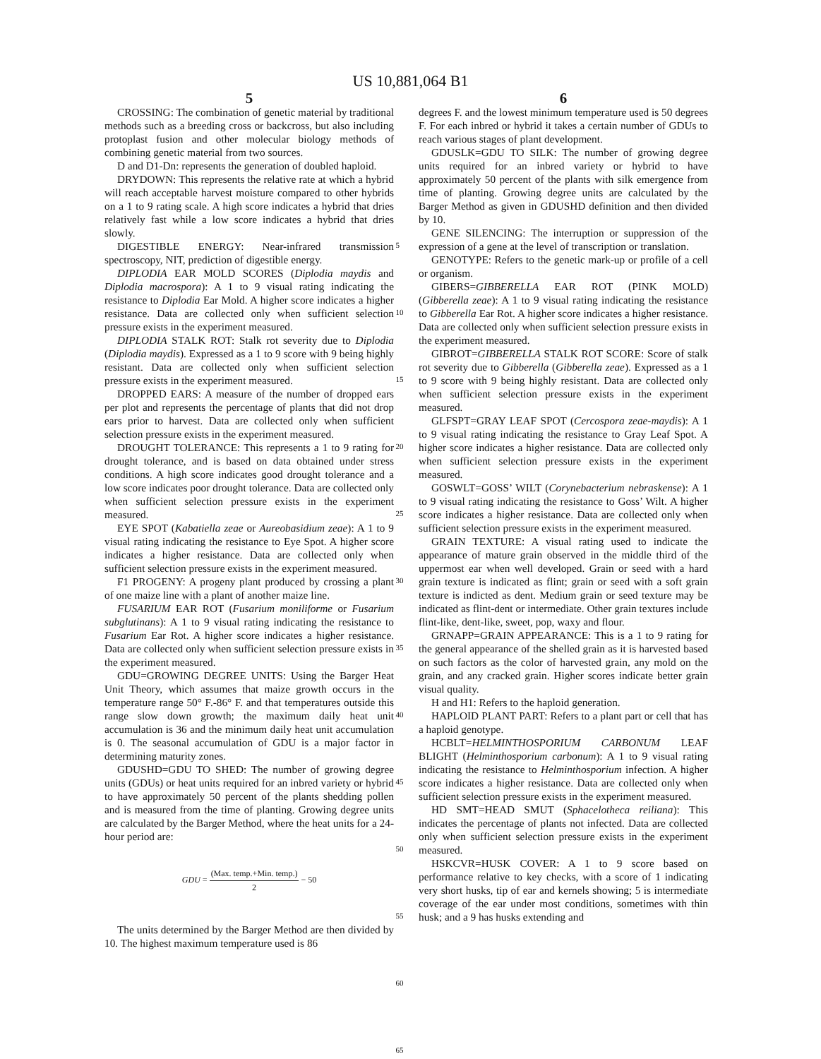US 10,881,064 B1
5
CROSSING: The combination of genetic material by traditional methods such as a breeding cross or backcross, but also including protoplast fusion and other molecular biology methods of combining genetic material from two sources.
D and D1-Dn: represents the generation of doubled haploid.
DRYDOWN: This represents the relative rate at which a hybrid will reach acceptable harvest moisture compared to other hybrids on a 1 to 9 rating scale. A high score indicates a hybrid that dries relatively fast while a low score indicates a hybrid that dries slowly.
DIGESTIBLE ENERGY: Near-infrared transmission spectroscopy, NIT, prediction of digestible energy.
DIPLODIA EAR MOLD SCORES (Diplodia maydis and Diplodia macrospora): A 1 to 9 visual rating indicating the resistance to Diplodia Ear Mold. A higher score indicates a higher resistance. Data are collected only when sufficient selection pressure exists in the experiment measured.
DIPLODIA STALK ROT: Stalk rot severity due to Diplodia (Diplodia maydis). Expressed as a 1 to 9 score with 9 being highly resistant. Data are collected only when sufficient selection pressure exists in the experiment measured.
DROPPED EARS: A measure of the number of dropped ears per plot and represents the percentage of plants that did not drop ears prior to harvest. Data are collected only when sufficient selection pressure exists in the experiment measured.
DROUGHT TOLERANCE: This represents a 1 to 9 rating for drought tolerance, and is based on data obtained under stress conditions. A high score indicates good drought tolerance and a low score indicates poor drought tolerance. Data are collected only when sufficient selection pressure exists in the experiment measured.
EYE SPOT (Kabatiella zeae or Aureobasidium zeae): A 1 to 9 visual rating indicating the resistance to Eye Spot. A higher score indicates a higher resistance. Data are collected only when sufficient selection pressure exists in the experiment measured.
F1 PROGENY: A progeny plant produced by crossing a plant of one maize line with a plant of another maize line.
FUSARIUM EAR ROT (Fusarium moniliforme or Fusarium subglutinans): A 1 to 9 visual rating indicating the resistance to Fusarium Ear Rot. A higher score indicates a higher resistance. Data are collected only when sufficient selection pressure exists in the experiment measured.
GDU=GROWING DEGREE UNITS: Using the Barger Heat Unit Theory, which assumes that maize growth occurs in the temperature range 50° F.-86° F. and that temperatures outside this range slow down growth; the maximum daily heat unit accumulation is 36 and the minimum daily heat unit accumulation is 0. The seasonal accumulation of GDU is a major factor in determining maturity zones.
GDUSHD=GDU TO SHED: The number of growing degree units (GDUs) or heat units required for an inbred variety or hybrid to have approximately 50 percent of the plants shedding pollen and is measured from the time of planting. Growing degree units are calculated by the Barger Method, where the heat units for a 24-hour period are:
GDU = (Max. temp.+Min. temp.) 2 − 50
The units determined by the Barger Method are then divided by 10. The highest maximum temperature used is 86
5
10
15
20
25
30
35
40
45
50
55
60
65
6
degrees F. and the lowest minimum temperature used is 50 degrees F. For each inbred or hybrid it takes a certain number of GDUs to reach various stages of plant development.
GDUSLK=GDU TO SILK: The number of growing degree units required for an inbred variety or hybrid to have approximately 50 percent of the plants with silk emergence from time of planting. Growing degree units are calculated by the Barger Method as given in GDUSHD definition and then divided by 10.
GENE SILENCING: The interruption or suppression of the expression of a gene at the level of transcription or translation.
GENOTYPE: Refers to the genetic mark-up or profile of a cell or organism.
GIBERS=GIBBERELLA EAR ROT (PINK MOLD) (Gibberella zeae): A 1 to 9 visual rating indicating the resistance to Gibberella Ear Rot. A higher score indicates a higher resistance. Data are collected only when sufficient selection pressure exists in the experiment measured.
GIBROT=GIBBERELLA STALK ROT SCORE: Score of stalk rot severity due to Gibberella (Gibberella zeae). Expressed as a 1 to 9 score with 9 being highly resistant. Data are collected only when sufficient selection pressure exists in the experiment measured.
GLFSPT=GRAY LEAF SPOT (Cercospora zeae-maydis): A 1 to 9 visual rating indicating the resistance to Gray Leaf Spot. A higher score indicates a higher resistance. Data are collected only when sufficient selection pressure exists in the experiment measured.
GOSWLT=GOSS’ WILT (Corynebacterium nebraskense): A 1 to 9 visual rating indicating the resistance to Goss’ Wilt. A higher score indicates a higher resistance. Data are collected only when sufficient selection pressure exists in the experiment measured.
GRAIN TEXTURE: A visual rating used to indicate the appearance of mature grain observed in the middle third of the uppermost ear when well developed. Grain or seed with a hard grain texture is indicated as flint; grain or seed with a soft grain texture is indicted as dent. Medium grain or seed texture may be indicated as flint-dent or intermediate. Other grain textures include flint-like, dent-like, sweet, pop, waxy and flour.
GRNAPP=GRAIN APPEARANCE: This is a 1 to 9 rating for the general appearance of the shelled grain as it is harvested based on such factors as the color of harvested grain, any mold on the grain, and any cracked grain. Higher scores indicate better grain visual quality.
H and H1: Refers to the haploid generation.
HAPLOID PLANT PART: Refers to a plant part or cell that has a haploid genotype.
HCBLT=HELMINTHOSPORIUM CARBONUM LEAF BLIGHT (Helminthosporium carbonum): A 1 to 9 visual rating indicating the resistance to Helminthosporium infection. A higher score indicates a higher resistance. Data are collected only when sufficient selection pressure exists in the experiment measured.
HD SMT=HEAD SMUT (Sphacelotheca reiliana): This indicates the percentage of plants not infected. Data are collected only when sufficient selection pressure exists in the experiment measured.
HSKCVR=HUSK COVER: A 1 to 9 score based on performance relative to key checks, with a score of 1 indicating very short husks, tip of ear and kernels showing; 5 is intermediate coverage of the ear under most conditions, sometimes with thin husk; and a 9 has husks extending and